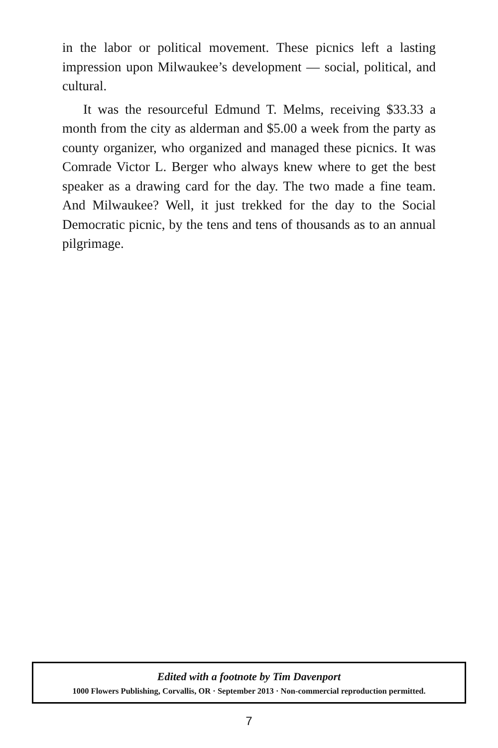in the labor or political movement. These picnics left a lasting impression upon Milwaukee’s development — social, political, and cultural.
It was the resourceful Edmund T. Melms, receiving $33.33 a month from the city as alderman and $5.00 a week from the party as county organizer, who organized and managed these picnics. It was Comrade Victor L. Berger who always knew where to get the best speaker as a drawing card for the day. The two made a fine team. And Milwaukee? Well, it just trekked for the day to the Social Democratic picnic, by the tens and tens of thousands as to an annual pilgrimage.
Edited with a footnote by Tim Davenport
1000 Flowers Publishing, Corvallis, OR · September 2013 · Non-commercial reproduction permitted.
7